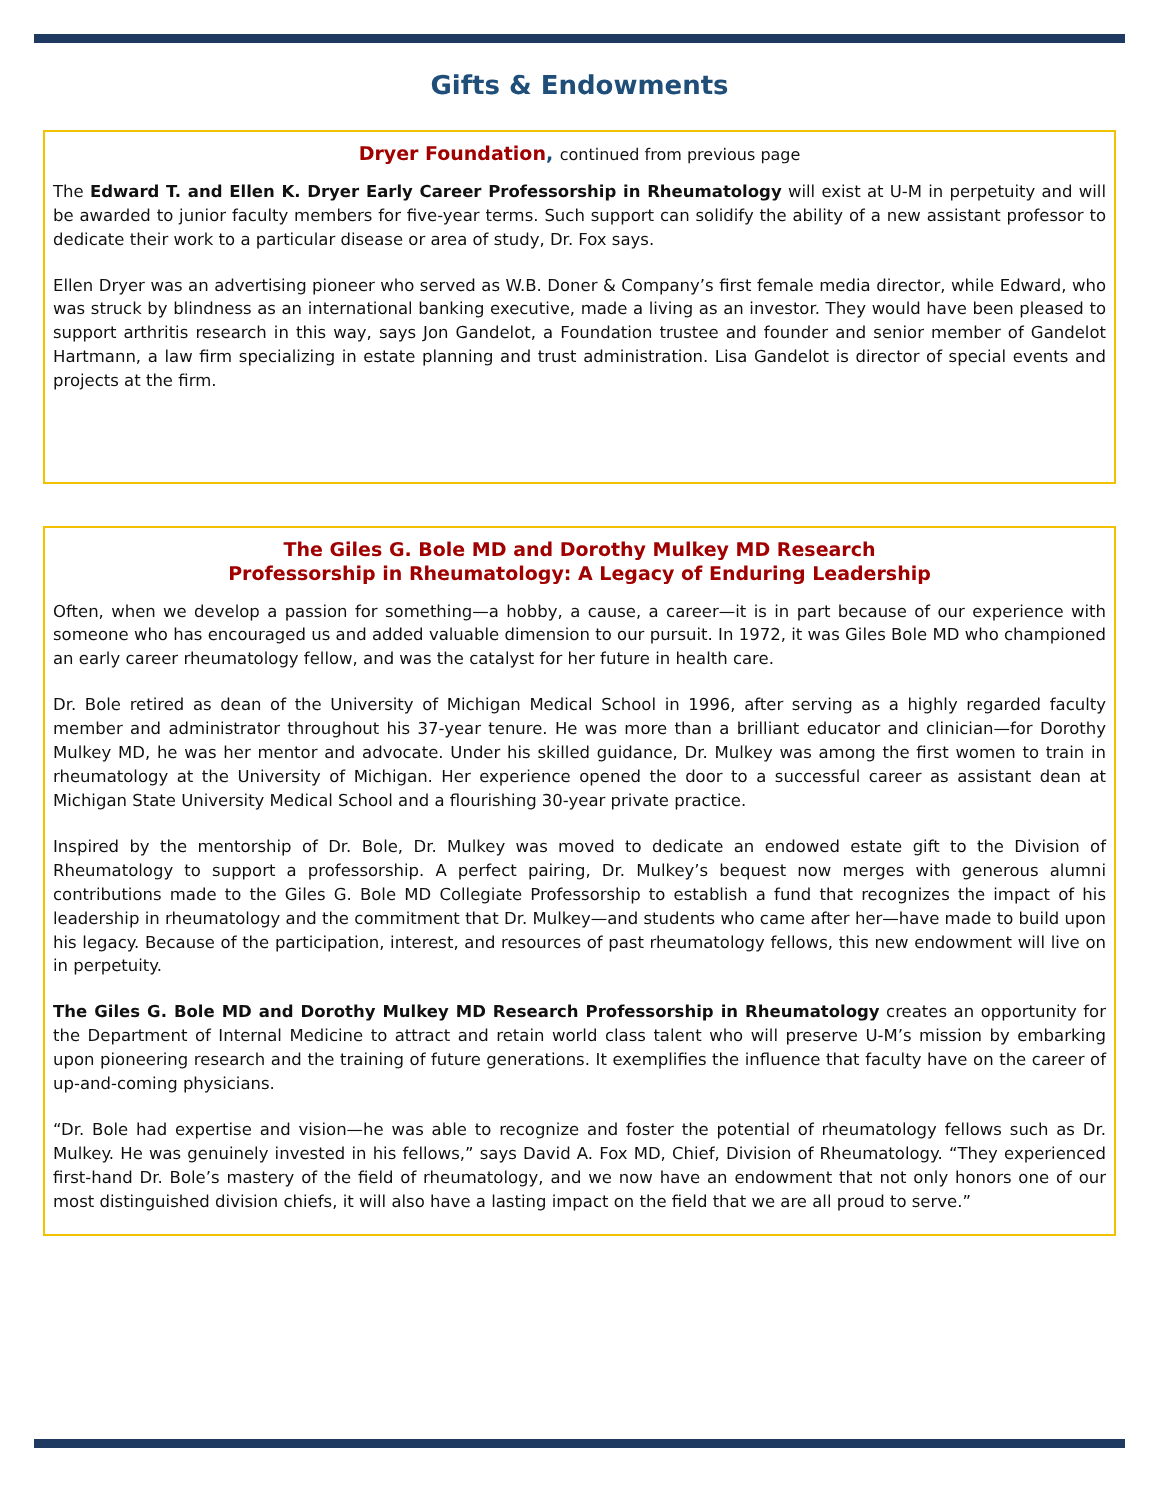Gifts & Endowments
Dryer Foundation, continued from previous page
The Edward T. and Ellen K. Dryer Early Career Professorship in Rheumatology will exist at U-M in perpetuity and will be awarded to junior faculty members for five-year terms. Such support can solidify the ability of a new assistant professor to dedicate their work to a particular disease or area of study, Dr. Fox says.
Ellen Dryer was an advertising pioneer who served as W.B. Doner & Company’s first female media director, while Edward, who was struck by blindness as an international banking executive, made a living as an investor. They would have been pleased to support arthritis research in this way, says Jon Gandelot, a Foundation trustee and founder and senior member of Gandelot Hartmann, a law firm specializing in estate planning and trust administration. Lisa Gandelot is director of special events and projects at the firm.
The Giles G. Bole MD and Dorothy Mulkey MD Research
Professorship in Rheumatology: A Legacy of Enduring Leadership
Often, when we develop a passion for something—a hobby, a cause, a career—it is in part because of our experience with someone who has encouraged us and added valuable dimension to our pursuit. In 1972, it was Giles Bole MD who championed an early career rheumatology fellow, and was the catalyst for her future in health care.
Dr. Bole retired as dean of the University of Michigan Medical School in 1996, after serving as a highly regarded faculty member and administrator throughout his 37-year tenure. He was more than a brilliant educator and clinician—for Dorothy Mulkey MD, he was her mentor and advocate. Under his skilled guidance, Dr. Mulkey was among the first women to train in rheumatology at the University of Michigan. Her experience opened the door to a successful career as assistant dean at Michigan State University Medical School and a flourishing 30-year private practice.
Inspired by the mentorship of Dr. Bole, Dr. Mulkey was moved to dedicate an endowed estate gift to the Division of Rheumatology to support a professorship. A perfect pairing, Dr. Mulkey’s bequest now merges with generous alumni contributions made to the Giles G. Bole MD Collegiate Professorship to establish a fund that recognizes the impact of his leadership in rheumatology and the commitment that Dr. Mulkey—and students who came after her—have made to build upon his legacy. Because of the participation, interest, and resources of past rheumatology fellows, this new endowment will live on in perpetuity.
The Giles G. Bole MD and Dorothy Mulkey MD Research Professorship in Rheumatology creates an opportunity for the Department of Internal Medicine to attract and retain world class talent who will preserve U-M’s mission by embarking upon pioneering research and the training of future generations. It exemplifies the influence that faculty have on the career of up-and-coming physicians.
“Dr. Bole had expertise and vision—he was able to recognize and foster the potential of rheumatology fellows such as Dr. Mulkey. He was genuinely invested in his fellows,” says David A. Fox MD, Chief, Division of Rheumatology. “They experienced first-hand Dr. Bole’s mastery of the field of rheumatology, and we now have an endowment that not only honors one of our most distinguished division chiefs, it will also have a lasting impact on the field that we are all proud to serve.”